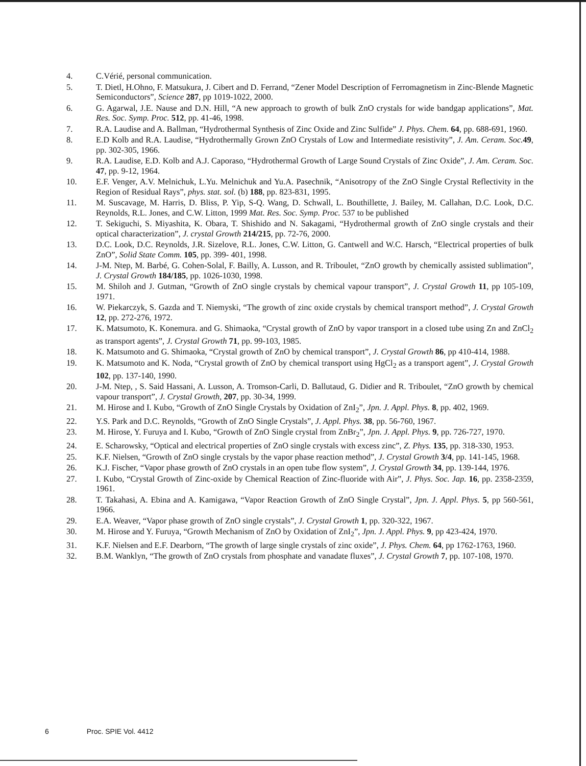4. C.Vérié, personal communication.
5. T. Dietl, H.Ohno, F. Matsukura, J. Cibert and D. Ferrand, “Zener Model Description of Ferromagnetism in Zinc-Blende Magnetic Semiconductors”, Science 287, pp 1019-1022, 2000.
6. G. Agarwal, J.E. Nause and D.N. Hill, “A new approach to growth of bulk ZnO crystals for wide bandgap applications”, Mat. Res. Soc. Symp. Proc. 512, pp. 41-46, 1998.
7. R.A. Laudise and A. Ballman, “Hydrothermal Synthesis of Zinc Oxide and Zinc Sulfide” J. Phys. Chem. 64, pp. 688-691, 1960.
8. E.D Kolb and R.A. Laudise, “Hydrothermally Grown ZnO Crystals of Low and Intermediate resistivity”, J. Am. Ceram. Soc. 49, pp. 302-305, 1966.
9. R.A. Laudise, E.D. Kolb and A.J. Caporaso, “Hydrothermal Growth of Large Sound Crystals of Zinc Oxide”, J. Am. Ceram. Soc. 47, pp. 9-12, 1964.
10. E.F. Venger, A.V. Melnichuk, L.Yu. Melnichuk and Yu.A. Pasechnik, “Anisotropy of the ZnO Single Crystal Reflectivity in the Region of Residual Rays”, phys. stat. sol. (b) 188, pp. 823-831, 1995.
11. M. Suscavage, M. Harris, D. Bliss, P. Yip, S-Q. Wang, D. Schwall, L. Bouthillette, J. Bailey, M. Callahan, D.C. Look, D.C. Reynolds, R.L. Jones, and C.W. Litton, 1999 Mat. Res. Soc. Symp. Proc. 537 to be published
12. T. Sekiguchi, S. Miyashita, K. Obara, T. Shishido and N. Sakagami, “Hydrothermal growth of ZnO single crystals and their optical characterization”, J. crystal Growth 214/215, pp. 72-76, 2000.
13. D.C. Look, D.C. Reynolds, J.R. Sizelove, R.L. Jones, C.W. Litton, G. Cantwell and W.C. Harsch, “Electrical properties of bulk ZnO”, Solid State Comm. 105, pp. 399- 401, 1998.
14. J-M. Ntep, M. Barbé, G. Cohen-Solal, F. Bailly, A. Lusson, and R. Triboulet, “ZnO growth by chemically assisted sublimation”, J. Crystal Growth 184/185, pp. 1026-1030, 1998.
15. M. Shiloh and J. Gutman, “Growth of ZnO single crystals by chemical vapour transport”, J. Crystal Growth 11, pp 105-109, 1971.
16. W. Piekarczyk, S. Gazda and T. Niemyski, “The growth of zinc oxide crystals by chemical transport method”, J. Crystal Growth 12, pp. 272-276, 1972.
17. K. Matsumoto, K. Konemura. and G. Shimaoka, “Crystal growth of ZnO by vapor transport in a closed tube using Zn and ZnCl<sub>2</sub> as transport agents”, J. Crystal Growth 71, pp. 99-103, 1985.
18. K. Matsumoto and G. Shimaoka, “Crystal growth of ZnO by chemical transport”, J. Crystal Growth 86, pp 410-414, 1988.
19. K. Matsumoto and K. Noda, “Crystal growth of ZnO by chemical transport using HgCl<sub>2</sub> as a transport agent”, J. Crystal Growth 102, pp. 137-140, 1990.
20. J-M. Ntep, , S. Said Hassani, A. Lusson, A. Tromson-Carli, D. Ballutaud, G. Didier and R. Triboulet, “ZnO growth by chemical vapour transport”, J. Crystal Growth, 207, pp. 30-34, 1999.
21. M. Hirose and I. Kubo, “Growth of ZnO Single Crystals by Oxidation of ZnI<sub>2</sub>”, Jpn. J. Appl. Phys. 8, pp. 402, 1969.
22. Y.S. Park and D.C. Reynolds, “Growth of ZnO Single Crystals”, J. Appl. Phys. 38, pp. 56-760, 1967.
23. M. Hirose, Y. Furuya and I. Kubo, “Growth of ZnO Single crystal from ZnBr<sub>2</sub>”, Jpn. J. Appl. Phys. 9, pp. 726-727, 1970.
24. E. Scharowsky, “Optical and electrical properties of ZnO single crystals with excess zinc”, Z. Phys. 135, pp. 318-330, 1953.
25. K.F. Nielsen, “Growth of ZnO single crystals by the vapor phase reaction method”, J. Crystal Growth 3/4, pp. 141-145, 1968.
26. K.J. Fischer, “Vapor phase growth of ZnO crystals in an open tube flow system”, J. Crystal Growth 34, pp. 139-144, 1976.
27. I. Kubo, “Crystal Growth of Zinc-oxide by Chemical Reaction of Zinc-fluoride with Air”, J. Phys. Soc. Jap. 16, pp. 2358-2359, 1961.
28. T. Takahasi, A. Ebina and A. Kamigawa, “Vapor Reaction Growth of ZnO Single Crystal”, Jpn. J. Appl. Phys. 5, pp 560-561, 1966.
29. E.A. Weaver, “Vapor phase growth of ZnO single crystals”, J. Crystal Growth 1, pp. 320-322, 1967.
30. M. Hirose and Y. Furuya, “Growth Mechanism of ZnO by Oxidation of ZnI<sub>2</sub>”, Jpn. J. Appl. Phys. 9, pp 423-424, 1970.
31. K.F. Nielsen and E.F. Dearborn, “The growth of large single crystals of zinc oxide”, J. Phys. Chem. 64, pp 1762-1763, 1960.
32. B.M. Wanklyn, “The growth of ZnO crystals from phosphate and vanadate fluxes”, J. Crystal Growth 7, pp. 107-108, 1970.
6 Proc. SPIE Vol. 4412